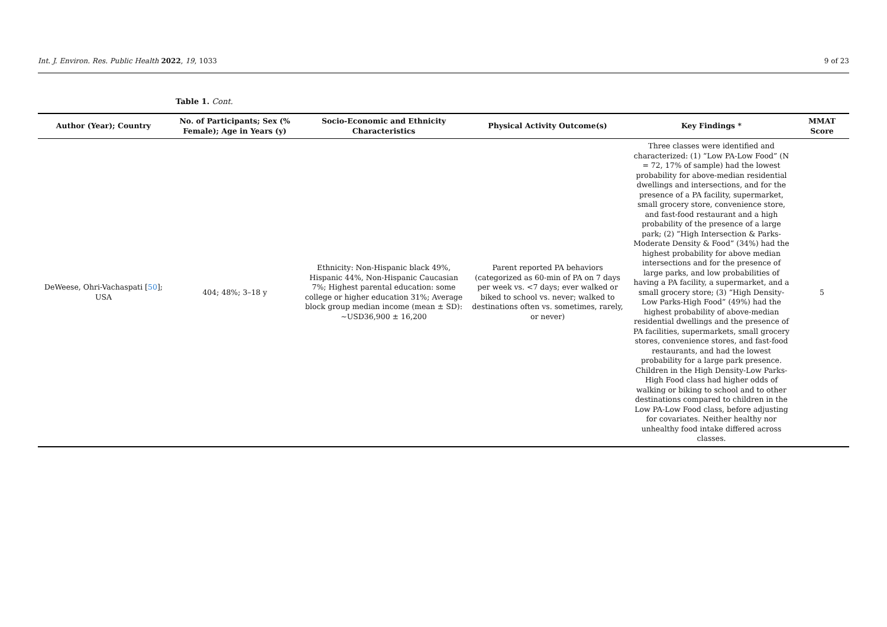Int. J. Environ. Res. Public Health 2022, 19, 1033 9 of 23
Table 1. Cont.
| Author (Year); Country | No. of Participants; Sex (% Female); Age in Years (y) | Socio-Economic and Ethnicity Characteristics | Physical Activity Outcome(s) | Key Findings * | MMAT Score |
| --- | --- | --- | --- | --- | --- |
| DeWeese, Ohri-Vachaspati [ 50 ]; USA | 404; 48%; 3–18 y | Ethnicity: Non-Hispanic black 49%, Hispanic 44%, Non-Hispanic Caucasian 7%; Highest parental education: some college or higher education 31%; Average block group median income (mean ± SD): ~USD36,900 ± 16,200 | Parent reported PA behaviors (categorized as 60-min of PA on 7 days per week vs. <7 days; ever walked or biked to school vs. never; walked to destinations often vs. sometimes, rarely, or never) | Three classes were identified and characterized: (1) “Low PA-Low Food” (N = 72, 17% of sample) had the lowest probability for above-median residential dwellings and intersections, and for the presence of a PA facility, supermarket, small grocery store, convenience store, and fast-food restaurant and a high probability of the presence of a large park; (2) “High Intersection & Parks-Moderate Density & Food” (34%) had the highest probability for above median intersections and for the presence of large parks, and low probabilities of having a PA facility, a supermarket, and a small grocery store; (3) “High Density- Low Parks-High Food” (49%) had the highest probability of above-median residential dwellings and the presence of PA facilities, supermarkets, small grocery stores, convenience stores, and fast-food restaurants, and had the lowest probability for a large park presence. Children in the High Density-Low Parks-High Food class had higher odds of walking or biking to school and to other destinations compared to children in the Low PA-Low Food class, before adjusting for covariates. Neither healthy nor unhealthy food intake differed across classes. | 5 |